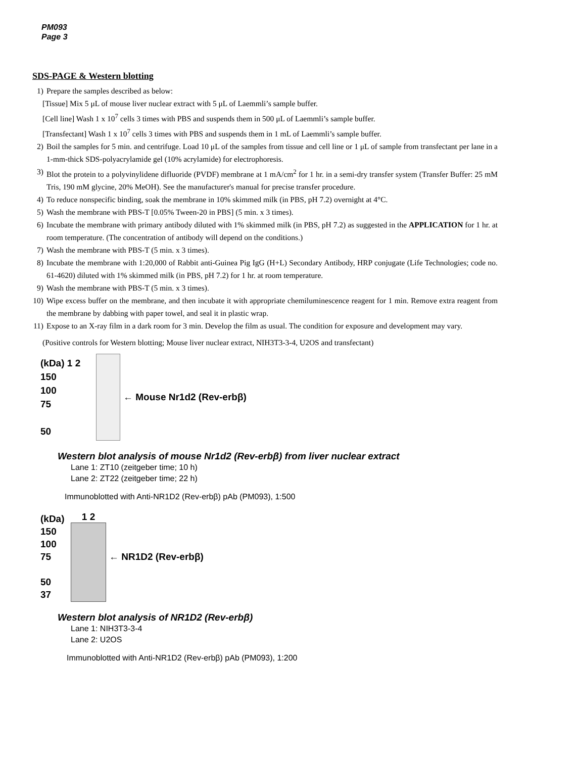PM093
Page 3
SDS-PAGE & Western blotting
1) Prepare the samples described as below:
[Tissue] Mix 5 μL of mouse liver nuclear extract with 5 μL of Laemmli’s sample buffer.
[Cell line] Wash 1 x 10<sup>7</sup> cells 3 times with PBS and suspends them in 500 μL of Laemmli’s sample buffer.
[Transfectant] Wash 1 x 10<sup>7</sup> cells 3 times with PBS and suspends them in 1 mL of Laemmli’s sample buffer.
2) Boil the samples for 5 min. and centrifuge. Load 10 μL of the samples from tissue and cell line or 1 μL of sample from transfectant per lane in a 1-mm-thick SDS-polyacrylamide gel (10% acrylamide) for electrophoresis.
3) Blot the protein to a polyvinylidene difluoride (PVDF) membrane at 1 mA/cm<sup>2</sup> for 1 hr. in a semi-dry transfer system (Transfer Buffer: 25 mM Tris, 190 mM glycine, 20% MeOH). See the manufacturer's manual for precise transfer procedure.
4) To reduce nonspecific binding, soak the membrane in 10% skimmed milk (in PBS, pH 7.2) overnight at 4°C.
5) Wash the membrane with PBS-T [0.05% Tween-20 in PBS] (5 min. x 3 times).
6) Incubate the membrane with primary antibody diluted with 1% skimmed milk (in PBS, pH 7.2) as suggested in the APPLICATION for 1 hr. at room temperature. (The concentration of antibody will depend on the conditions.)
7) Wash the membrane with PBS-T (5 min. x 3 times).
8) Incubate the membrane with 1:20,000 of Rabbit anti-Guinea Pig IgG (H+L) Secondary Antibody, HRP conjugate (Life Technologies; code no. 61-4620) diluted with 1% skimmed milk (in PBS, pH 7.2) for 1 hr. at room temperature.
9) Wash the membrane with PBS-T (5 min. x 3 times).
10) Wipe excess buffer on the membrane, and then incubate it with appropriate chemiluminescence reagent for 1 min. Remove extra reagent from the membrane by dabbing with paper towel, and seal it in plastic wrap.
11) Expose to an X-ray film in a dark room for 3 min. Develop the film as usual. The condition for exposure and development may vary.
(Positive controls for Western blotting; Mouse liver nuclear extract, NIH3T3-3-4, U2OS and transfectant)
(kDa) 1 2
150
100
75
50
← Mouse Nr1d2 (Rev-erbβ)
Western blot analysis of mouse Nr1d2 (Rev-erbβ) from liver nuclear extract
Lane 1: ZT10 (zeitgeber time; 10 h)
Lane 2: ZT22 (zeitgeber time; 22 h)
Immunoblotted with Anti-NR1D2 (Rev-erbβ) pAb (PM093), 1:500
(kDa)
150
100
75
50
37
1 2 ← NR1D2 (Rev-erbβ)
Western blot analysis of NR1D2 (Rev-erbβ)
Lane 1: NIH3T3-3-4
Lane 2: U2OS
Immunoblotted with Anti-NR1D2 (Rev-erbβ) pAb (PM093), 1:200